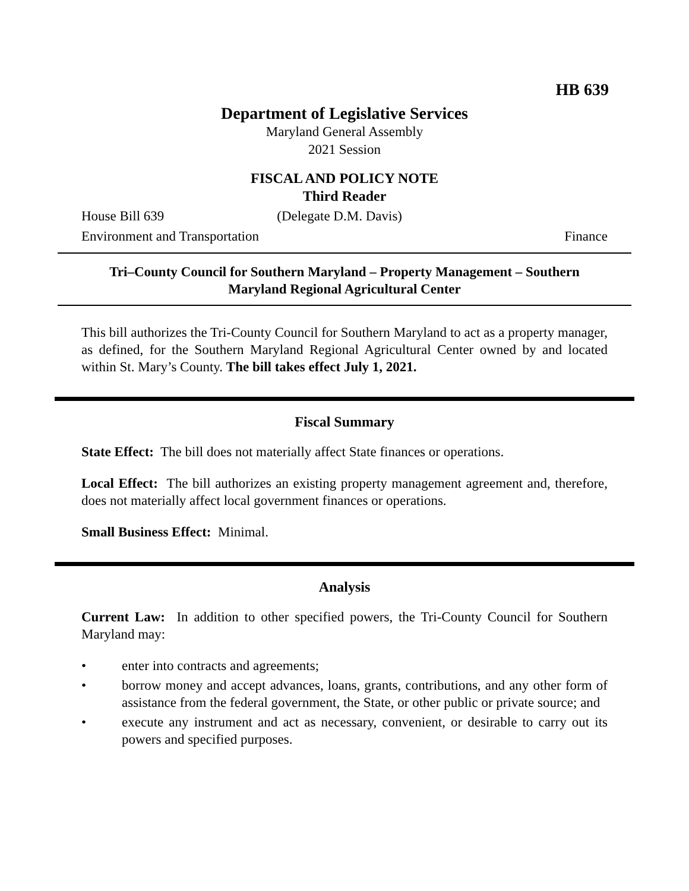HB 639
Department of Legislative Services
Maryland General Assembly
2021 Session
FISCAL AND POLICY NOTE
Third Reader
House Bill 639 (Delegate D.M. Davis)
Environment and Transportation Finance
Tri–County Council for Southern Maryland – Property Management – Southern Maryland Regional Agricultural Center
This bill authorizes the Tri-County Council for Southern Maryland to act as a property manager, as defined, for the Southern Maryland Regional Agricultural Center owned by and located within St. Mary’s County. The bill takes effect July 1, 2021.
Fiscal Summary
State Effect: The bill does not materially affect State finances or operations.
Local Effect: The bill authorizes an existing property management agreement and, therefore, does not materially affect local government finances or operations.
Small Business Effect: Minimal.
Analysis
Current Law: In addition to other specified powers, the Tri-County Council for Southern Maryland may:
• enter into contracts and agreements;
• borrow money and accept advances, loans, grants, contributions, and any other form of assistance from the federal government, the State, or other public or private source; and
• execute any instrument and act as necessary, convenient, or desirable to carry out its powers and specified purposes.